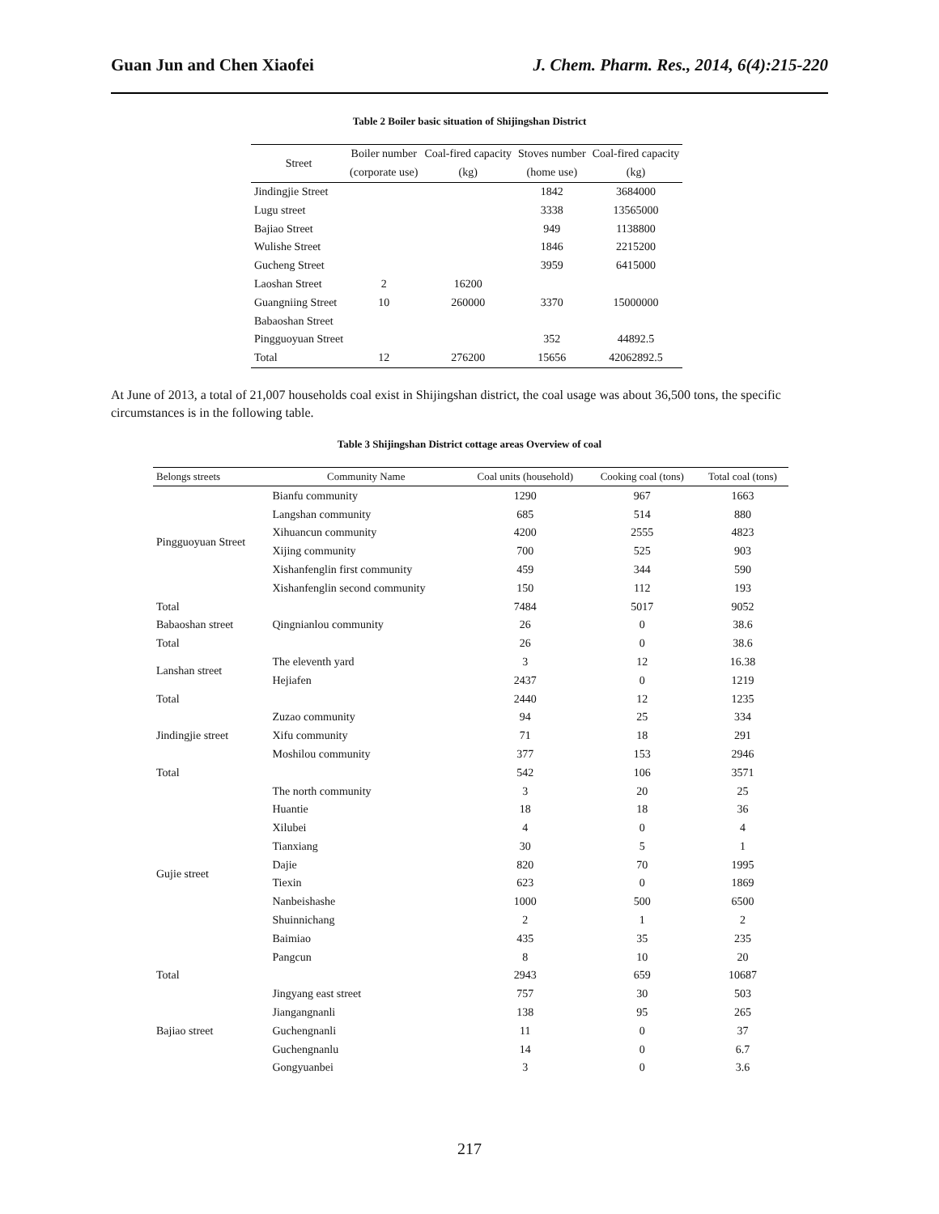Guan Jun and Chen Xiaofei J. Chem. Pharm. Res., 2014, 6(4):215-220
Table 2 Boiler basic situation of Shijingshan District
| Street | Boiler number | Coal-fired capacity | Stoves number | Coal-fired capacity |
| | (corporate use) | (kg) | (home use) | (kg) |
| Jindingjie Street | | | 1842 | 3684000 |
| Lugu street | | | 3338 | 13565000 |
| Bajiao Street | | | 949 | 1138800 |
| Wulishe Street | | | 1846 | 2215200 |
| Gucheng Street | | | 3959 | 6415000 |
| Laoshan Street | 2 | 16200 | | |
| Guangniing Street | 10 | 260000 | 3370 | 15000000 |
| Babaoshan Street | | | | |
| Pingguoyuan Street | | | 352 | 44892.5 |
| Total | 12 | 276200 | 15656 | 42062892.5 |
At June of 2013, a total of 21,007 households coal exist in Shijingshan district, the coal usage was about 36,500 tons, the specific circumstances is in the following table.
Table 3 Shijingshan District cottage areas Overview of coal
| Belongs streets | Community Name | Coal units (household) | Cooking coal (tons) | Total coal (tons) |
| --- | --- | --- | --- | --- |
| Pingguoyuan Street | Bianfu community | 1290 | 967 | 1663 |
| | Langshan community | 685 | 514 | 880 |
| | Xihuancun community | 4200 | 2555 | 4823 |
| | Xijing community | 700 | 525 | 903 |
| | Xishanfenglin first community | 459 | 344 | 590 |
| | Xishanfenglin second community | 150 | 112 | 193 |
| Total | | 7484 | 5017 | 9052 |
| Babaoshan street | Qingnianlou community | 26 | 0 | 38.6 |
| Total | | 26 | 0 | 38.6 |
| Lanshan street | The eleventh yard | 3 | 12 | 16.38 |
| | Hejiafen | 2437 | 0 | 1219 |
| Total | | 2440 | 12 | 1235 |
| Jindingjie street | Zuzao community | 94 | 25 | 334 |
| | Xifu community | 71 | 18 | 291 |
| | Moshilou community | 377 | 153 | 2946 |
| Total | | 542 | 106 | 3571 |
| Gujie street | The north community | 3 | 20 | 25 |
| | Huantie | 18 | 18 | 36 |
| | Xilubei | 4 | 0 | 4 |
| | Tianxiang | 30 | 5 | 1 |
| | Dajie | 820 | 70 | 1995 |
| | Tiexin | 623 | 0 | 1869 |
| | Nanbeishashe | 1000 | 500 | 6500 |
| | Shuinnichang | 2 | 1 | 2 |
| | Baimiao | 435 | 35 | 235 |
| | Pangcun | 8 | 10 | 20 |
| Total | | 2943 | 659 | 10687 |
| Bajiao street | Jingyang east street | 757 | 30 | 503 |
| | Jiangangnanli | 138 | 95 | 265 |
| | Guchengnanli | 11 | 0 | 37 |
| | Guchengnanlu | 14 | 0 | 6.7 |
| | Gongyuanbei | 3 | 0 | 3.6 |
217